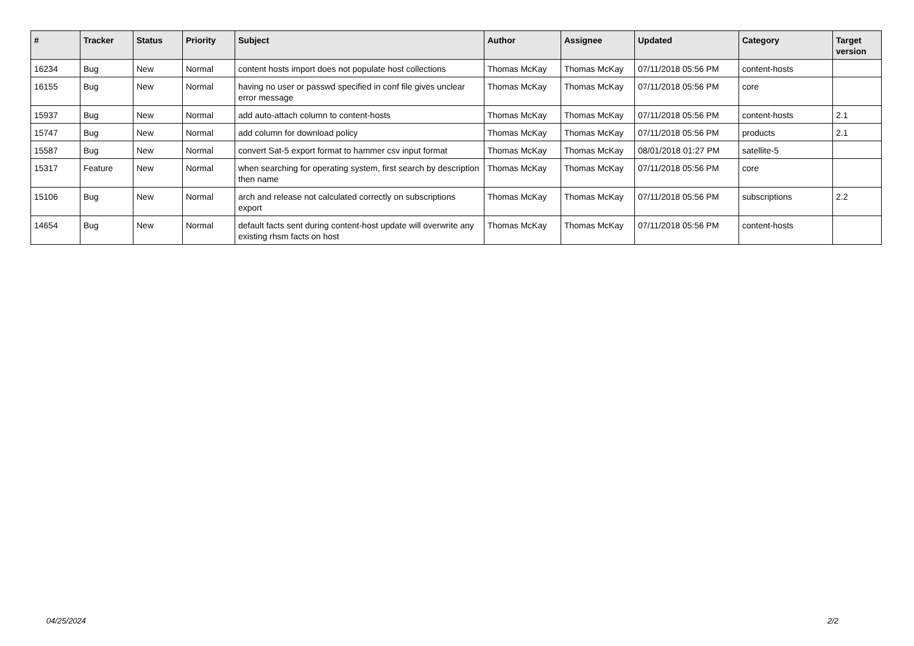| # | Tracker | Status | Priority | Subject | Author | Assignee | Updated | Category | Target version |
| --- | --- | --- | --- | --- | --- | --- | --- | --- | --- |
| 16234 | Bug | New | Normal | content hosts import does not populate host collections | Thomas McKay | Thomas McKay | 07/11/2018 05:56 PM | content-hosts | |
| 16155 | Bug | New | Normal | having no user or passwd specified in conf file gives unclear error message | Thomas McKay | Thomas McKay | 07/11/2018 05:56 PM | core | |
| 15937 | Bug | New | Normal | add auto-attach column to content-hosts | Thomas McKay | Thomas McKay | 07/11/2018 05:56 PM | content-hosts | 2.1 |
| 15747 | Bug | New | Normal | add column for download policy | Thomas McKay | Thomas McKay | 07/11/2018 05:56 PM | products | 2.1 |
| 15587 | Bug | New | Normal | convert Sat-5 export format to hammer csv input format | Thomas McKay | Thomas McKay | 08/01/2018 01:27 PM | satellite-5 | |
| 15317 | Feature | New | Normal | when searching for operating system, first search by description then name | Thomas McKay | Thomas McKay | 07/11/2018 05:56 PM | core | |
| 15106 | Bug | New | Normal | arch and release not calculated correctly on subscriptions export | Thomas McKay | Thomas McKay | 07/11/2018 05:56 PM | subscriptions | 2.2 |
| 14654 | Bug | New | Normal | default facts sent during content-host update will overwrite any existing rhsm facts on host | Thomas McKay | Thomas McKay | 07/11/2018 05:56 PM | content-hosts | |
04/25/2024 2/2